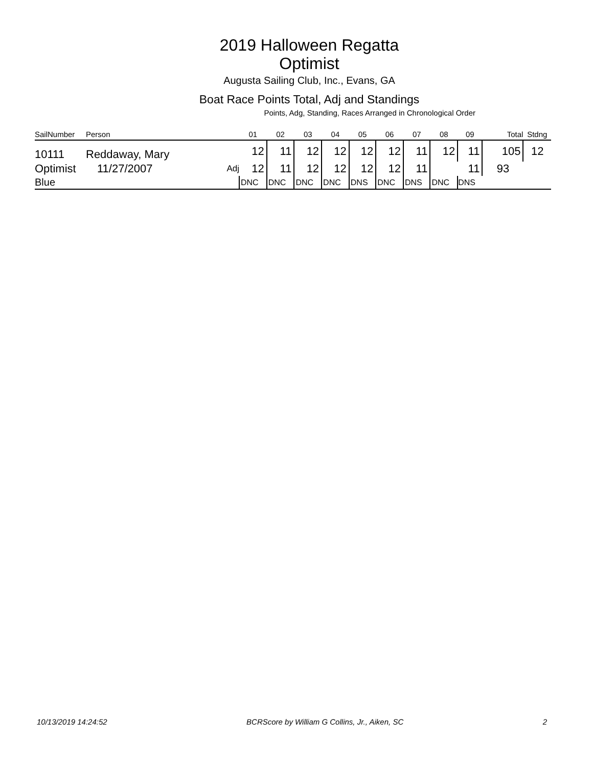2019 Halloween Regatta
Optimist
Augusta Sailing Club, Inc., Evans, GA
Boat Race Points Total, Adj and Standings
Points, Adg, Standing, Races Arranged in Chronological Order
| SailNumber | Person | | 01 | 02 | 03 | 04 | 05 | 06 | 07 | 08 | 09 | Total | Stdng |
| --- | --- | --- | --- | --- | --- | --- | --- | --- | --- | --- | --- | --- | --- |
| 10111 | Reddaway, Mary | | 12 | 11 | 12 | 12 | 12 | 12 | 11 | 12 | 11 | 105 | 12 |
| Optimist | 11/27/2007 | Adj | 12 | 11 | 12 | 12 | 12 | 12 | 11 | | 11 | 93 | |
| Blue | | | DNC | DNC | DNC | DNC | DNS | DNC | DNS | DNC | DNS | | |
10/13/2019 14:24:52 BCRScore by William G Collins, Jr., Aiken, SC 2